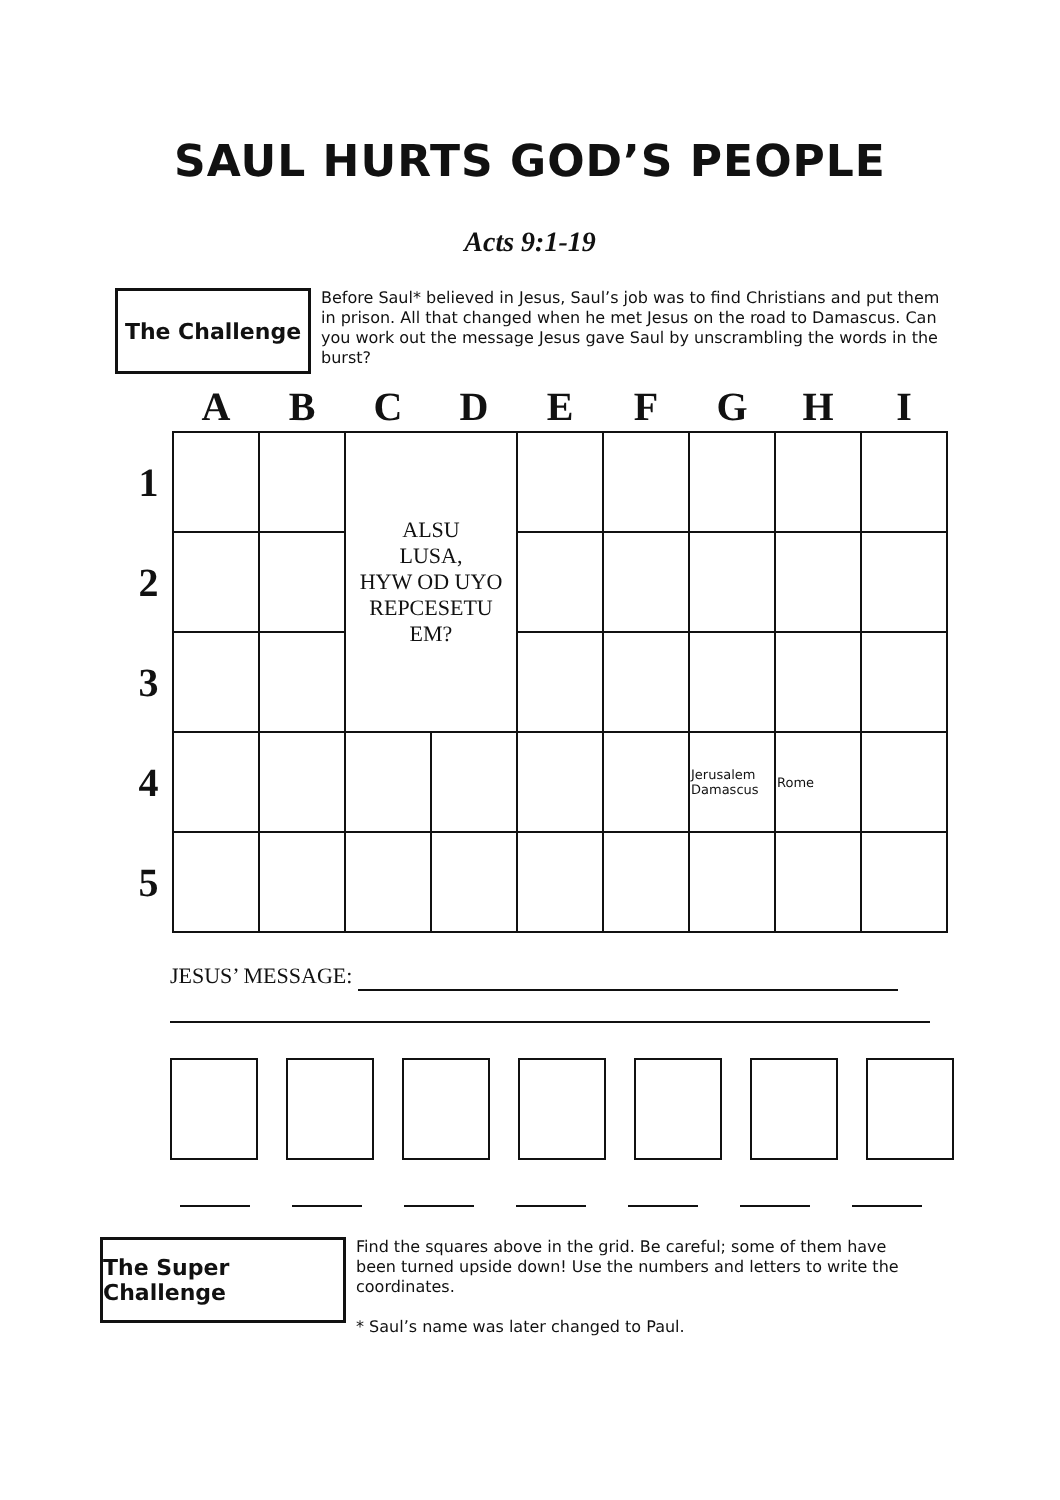SAUL HURTS GOD’S PEOPLE
Acts 9:1-19
The Challenge
Before Saul* believed in Jesus, Saul’s job was to find Christians and put them in prison. All that changed when he met Jesus on the road to Damascus. Can you work out the message Jesus gave Saul by unscrambling the words in the burst?
| | A | B | C | D | E | F | G | H | I |
| --- | --- | --- | --- | --- | --- | --- | --- | --- | --- |
| 1 | | | ALSU LUSA, HYW OD UYO REPCESETU EM? | | | | | | |
| 2 | | | | | | | | | |
| 3 | | | | | | | | | |
| 4 | | | | | | | Jerusalem Damascus | Rome | |
| 5 | | | | | | | | | |
JESUS’ MESSAGE:
The Super Challenge
Find the squares above in the grid. Be careful; some of them have been turned upside down! Use the numbers and letters to write the coordinates.
* Saul’s name was later changed to Paul.